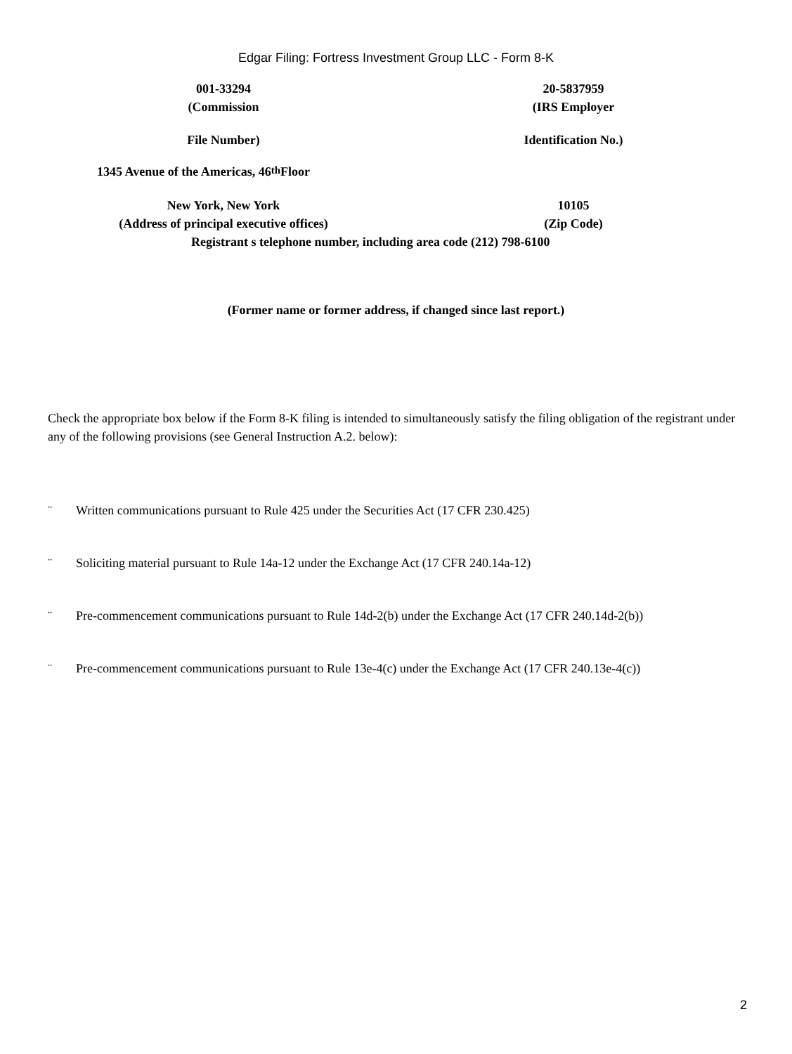Edgar Filing: Fortress Investment Group LLC - Form 8-K
001-33294
(Commission
20-5837959
(IRS Employer
File Number) Identification No.)
1345 Avenue of the Americas, 46<sup>th</sup> Floor
New York, New York
(Address of principal executive offices)
10105
(Zip Code)
Registrant s telephone number, including area code (212) 798-6100
(Former name or former address, if changed since last report.)
Check the appropriate box below if the Form 8-K filing is intended to simultaneously satisfy the filing obligation of the registrant under any of the following provisions (see General Instruction A.2. below):
¨ Written communications pursuant to Rule 425 under the Securities Act (17 CFR 230.425)
¨ Soliciting material pursuant to Rule 14a-12 under the Exchange Act (17 CFR 240.14a-12)
¨ Pre-commencement communications pursuant to Rule 14d-2(b) under the Exchange Act (17 CFR 240.14d-2(b))
¨ Pre-commencement communications pursuant to Rule 13e-4(c) under the Exchange Act (17 CFR 240.13e-4(c))
2